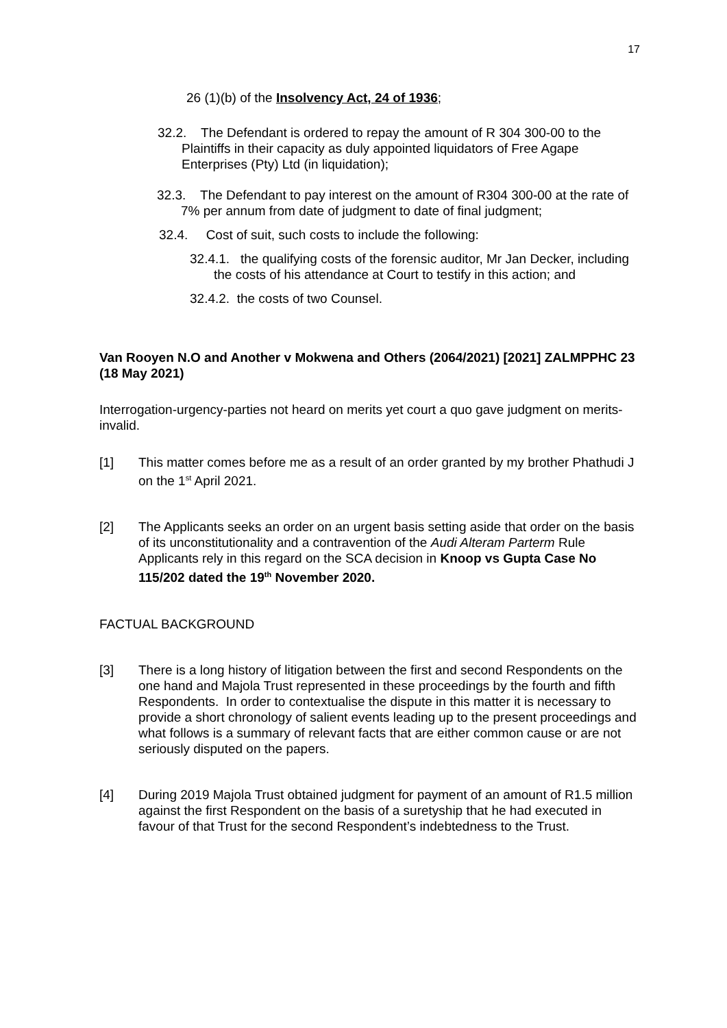17
26 (1)(b) of the Insolvency Act, 24 of 1936;
32.2. The Defendant is ordered to repay the amount of R 304 300-00 to the Plaintiffs in their capacity as duly appointed liquidators of Free Agape Enterprises (Pty) Ltd (in liquidation);
32.3. The Defendant to pay interest on the amount of R304 300-00 at the rate of 7% per annum from date of judgment to date of final judgment;
32.4. Cost of suit, such costs to include the following:
32.4.1. the qualifying costs of the forensic auditor, Mr Jan Decker, including the costs of his attendance at Court to testify in this action; and
32.4.2. the costs of two Counsel.
Van Rooyen N.O and Another v Mokwena and Others (2064/2021) [2021] ZALMPPHC 23 (18 May 2021)
Interrogation-urgency-parties not heard on merits yet court a quo gave judgment on merits-invalid.
[1] This matter comes before me as a result of an order granted by my brother Phathudi J on the 1<sup>st</sup> April 2021.
[2] The Applicants seeks an order on an urgent basis setting aside that order on the basis of its unconstitutionality and a contravention of the Audi Alteram Parterm Rule Applicants rely in this regard on the SCA decision in Knoop vs Gupta Case No 115/202 dated the 19<sup>th</sup> November 2020.
FACTUAL BACKGROUND
[3] There is a long history of litigation between the first and second Respondents on the one hand and Majola Trust represented in these proceedings by the fourth and fifth Respondents. In order to contextualise the dispute in this matter it is necessary to provide a short chronology of salient events leading up to the present proceedings and what follows is a summary of relevant facts that are either common cause or are not seriously disputed on the papers.
[4] During 2019 Majola Trust obtained judgment for payment of an amount of R1.5 million against the first Respondent on the basis of a suretyship that he had executed in favour of that Trust for the second Respondent’s indebtedness to the Trust.